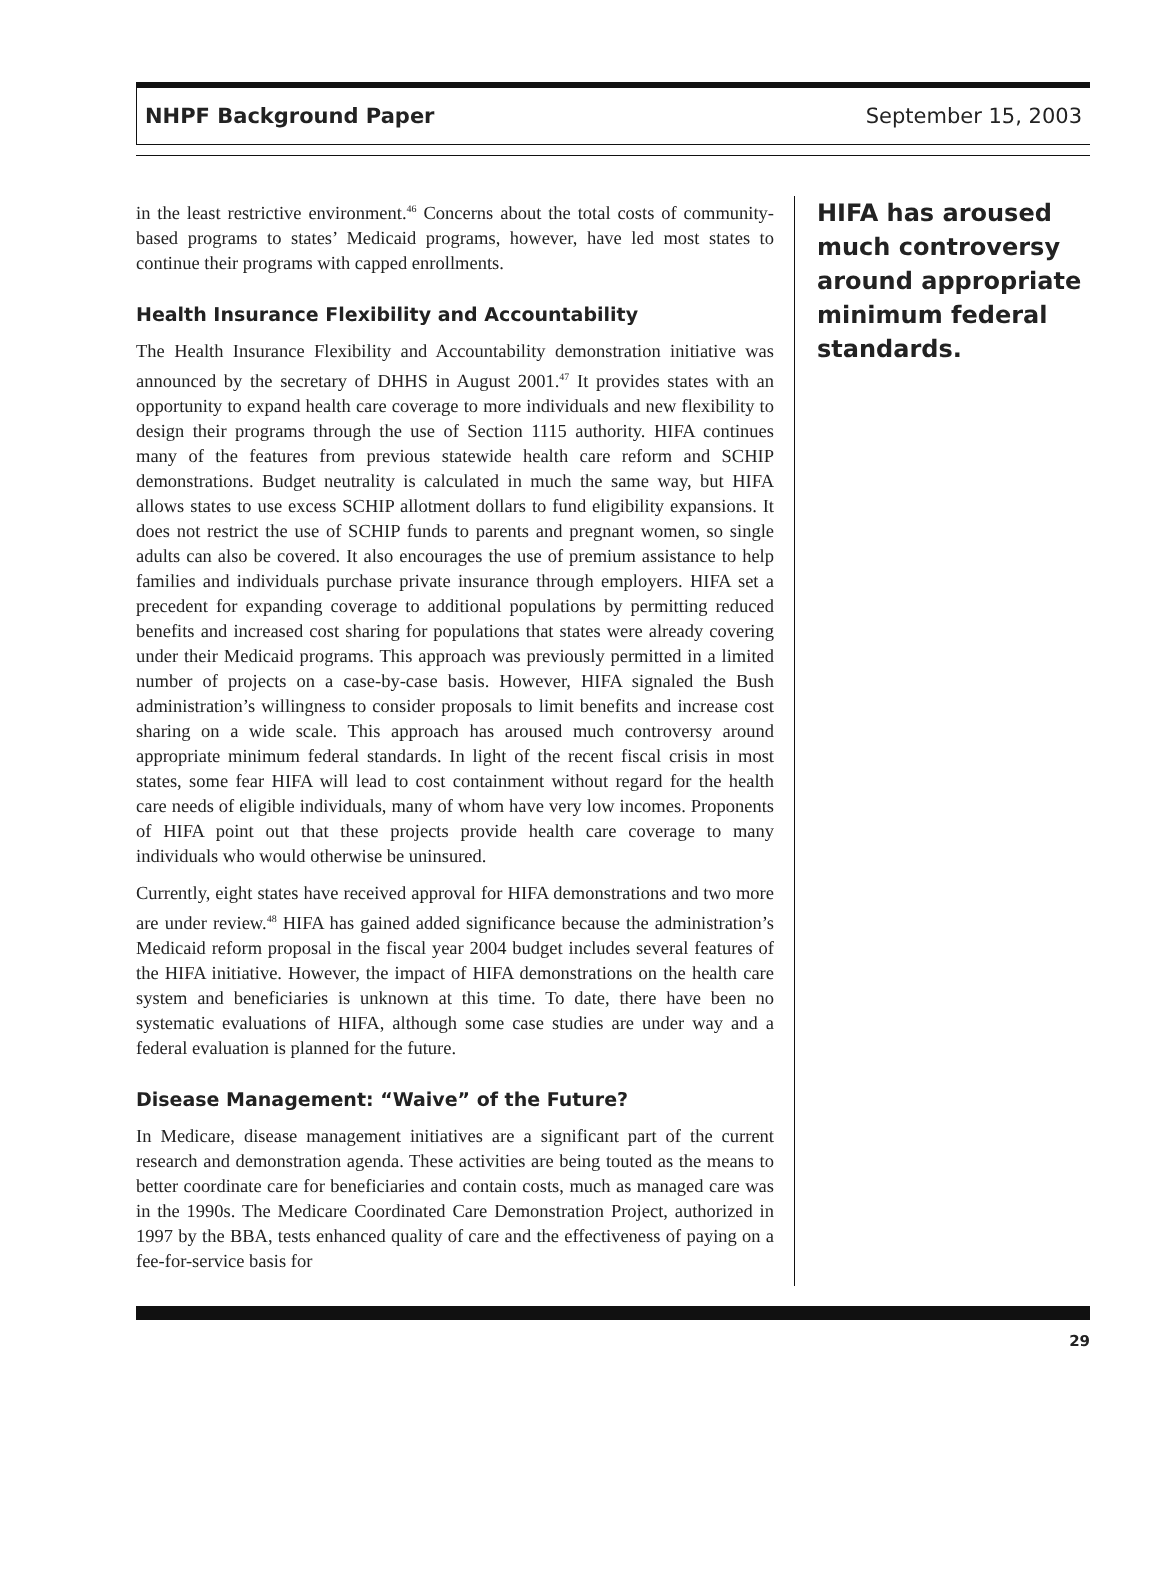NHPF Background Paper September 15, 2003
in the least restrictive environment.<sup>46</sup> Concerns about the total costs of community-based programs to states’ Medicaid programs, however, have led most states to continue their programs with capped enrollments.
Health Insurance Flexibility and Accountability
The Health Insurance Flexibility and Accountability demonstration initiative was announced by the secretary of DHHS in August 2001.<sup>47</sup> It provides states with an opportunity to expand health care coverage to more individuals and new flexibility to design their programs through the use of Section 1115 authority. HIFA continues many of the features from previous statewide health care reform and SCHIP demonstrations. Budget neutrality is calculated in much the same way, but HIFA allows states to use excess SCHIP allotment dollars to fund eligibility expansions. It does not restrict the use of SCHIP funds to parents and pregnant women, so single adults can also be covered. It also encourages the use of premium assistance to help families and individuals purchase private insurance through employers. HIFA set a precedent for expanding coverage to additional populations by permitting reduced benefits and increased cost sharing for populations that states were already covering under their Medicaid programs. This approach was previously permitted in a limited number of projects on a case-by-case basis. However, HIFA signaled the Bush administration’s willingness to consider proposals to limit benefits and increase cost sharing on a wide scale. This approach has aroused much controversy around appropriate minimum federal standards. In light of the recent fiscal crisis in most states, some fear HIFA will lead to cost containment without regard for the health care needs of eligible individuals, many of whom have very low incomes. Proponents of HIFA point out that these projects provide health care coverage to many individuals who would otherwise be uninsured.
Currently, eight states have received approval for HIFA demonstrations and two more are under review.<sup>48</sup> HIFA has gained added significance because the administration’s Medicaid reform proposal in the fiscal year 2004 budget includes several features of the HIFA initiative. However, the impact of HIFA demonstrations on the health care system and beneficiaries is unknown at this time. To date, there have been no systematic evaluations of HIFA, although some case studies are under way and a federal evaluation is planned for the future.
Disease Management: “Waive” of the Future?
In Medicare, disease management initiatives are a significant part of the current research and demonstration agenda. These activities are being touted as the means to better coordinate care for beneficiaries and contain costs, much as managed care was in the 1990s. The Medicare Coordinated Care Demonstration Project, authorized in 1997 by the BBA, tests enhanced quality of care and the effectiveness of paying on a fee-for-service basis for
HIFA has aroused much controversy around appropriate minimum federal standards.
29